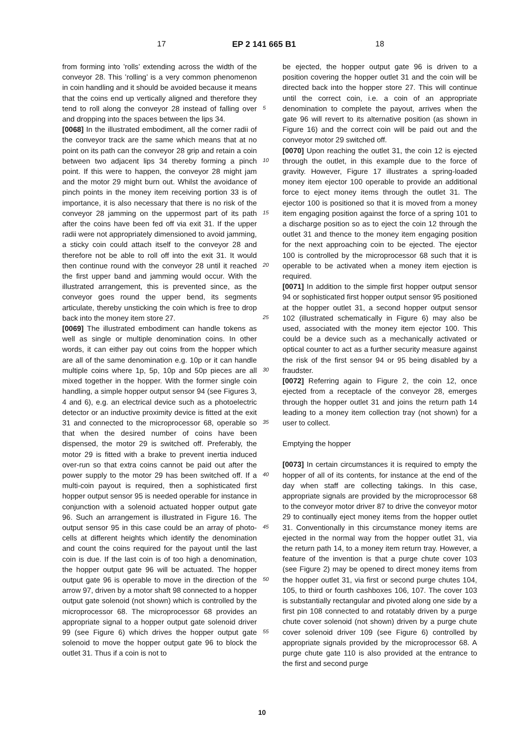17 EP 2 141 665 B1 18
from forming into ’rolls’ extending across the width of the conveyor 28. This ’rolling’ is a very common phenomenon in coin handling and it should be avoided because it means that the coins end up vertically aligned and therefore they tend to roll along the conveyor 28 instead of falling over and dropping into the spaces between the lips 34.
[0068] In the illustrated embodiment, all the corner radii of the conveyor track are the same which means that at no point on its path can the conveyor 28 grip and retain a coin between two adjacent lips 34 thereby forming a pinch point. If this were to happen, the conveyor 28 might jam and the motor 29 might burn out. Whilst the avoidance of pinch points in the money item receiving portion 33 is of importance, it is also necessary that there is no risk of the conveyor 28 jamming on the uppermost part of its path after the coins have been fed off via exit 31. If the upper radii were not appropriately dimensioned to avoid jamming, a sticky coin could attach itself to the conveyor 28 and therefore not be able to roll off into the exit 31. It would then continue round with the conveyor 28 until it reached the first upper band and jamming would occur. With the illustrated arrangement, this is prevented since, as the conveyor goes round the upper bend, its segments articulate, thereby unsticking the coin which is free to drop back into the money item store 27.
[0069] The illustrated embodiment can handle tokens as well as single or multiple denomination coins. In other words, it can either pay out coins from the hopper which are all of the same denomination e.g. 10p or it can handle multiple coins where 1p, 5p, 10p and 50p pieces are all mixed together in the hopper. With the former single coin handling, a simple hopper output sensor 94 (see Figures 3, 4 and 6), e.g. an electrical device such as a photoelectric detector or an inductive proximity device is fitted at the exit 31 and connected to the microprocessor 68, operable so that when the desired number of coins have been dispensed, the motor 29 is switched off. Preferably, the motor 29 is fitted with a brake to prevent inertia induced over-run so that extra coins cannot be paid out after the power supply to the motor 29 has been switched off. If a multi-coin payout is required, then a sophisticated first hopper output sensor 95 is needed operable for instance in conjunction with a solenoid actuated hopper output gate 96. Such an arrangement is illustrated in Figure 16. The output sensor 95 in this case could be an array of photo-cells at different heights which identify the denomination and count the coins required for the payout until the last coin is due. If the last coin is of too high a denomination, the hopper output gate 96 will be actuated. The hopper output gate 96 is operable to move in the direction of the arrow 97, driven by a motor shaft 98 connected to a hopper output gate solenoid (not shown) which is controlled by the microprocessor 68. The microprocessor 68 provides an appropriate signal to a hopper output gate solenoid driver 99 (see Figure 6) which drives the hopper output gate solenoid to move the hopper output gate 96 to block the outlet 31. Thus if a coin is not to
be ejected, the hopper output gate 96 is driven to a position covering the hopper outlet 31 and the coin will be directed back into the hopper store 27. This will continue until the correct coin, i.e. a coin of an appropriate denomination to complete the payout, arrives when the gate 96 will revert to its alternative position (as shown in Figure 16) and the correct coin will be paid out and the conveyor motor 29 switched off.
[0070] Upon reaching the outlet 31, the coin 12 is ejected through the outlet, in this example due to the force of gravity. However, Figure 17 illustrates a spring-loaded money item ejector 100 operable to provide an additional force to eject money items through the outlet 31. The ejector 100 is positioned so that it is moved from a money item engaging position against the force of a spring 101 to a discharge position so as to eject the coin 12 through the outlet 31 and thence to the money item engaging position for the next approaching coin to be ejected. The ejector 100 is controlled by the microprocessor 68 such that it is operable to be activated when a money item ejection is required.
[0071] In addition to the simple first hopper output sensor 94 or sophisticated first hopper output sensor 95 positioned at the hopper outlet 31, a second hopper output sensor 102 (illustrated schematically in Figure 6) may also be used, associated with the money item ejector 100. This could be a device such as a mechanically activated or optical counter to act as a further security measure against the risk of the first sensor 94 or 95 being disabled by a fraudster.
[0072] Referring again to Figure 2, the coin 12, once ejected from a receptacle of the conveyor 28, emerges through the hopper outlet 31 and joins the return path 14 leading to a money item collection tray (not shown) for a user to collect.
Emptying the hopper
[0073] In certain circumstances it is required to empty the hopper of all of its contents, for instance at the end of the day when staff are collecting takings. In this case, appropriate signals are provided by the microprocessor 68 to the conveyor motor driver 87 to drive the conveyor motor 29 to continually eject money items from the hopper outlet 31. Conventionally in this circumstance money items are ejected in the normal way from the hopper outlet 31, via the return path 14, to a money item return tray. However, a feature of the invention is that a purge chute cover 103 (see Figure 2) may be opened to direct money items from the hopper outlet 31, via first or second purge chutes 104, 105, to third or fourth cashboxes 106, 107. The cover 103 is substantially rectangular and pivoted along one side by a first pin 108 connected to and rotatably driven by a purge chute cover solenoid (not shown) driven by a purge chute cover solenoid driver 109 (see Figure 6) controlled by appropriate signals provided by the microprocessor 68. A purge chute gate 110 is also provided at the entrance to the first and second purge
5
10
15
20
25
30
35
40
45
50
55
10